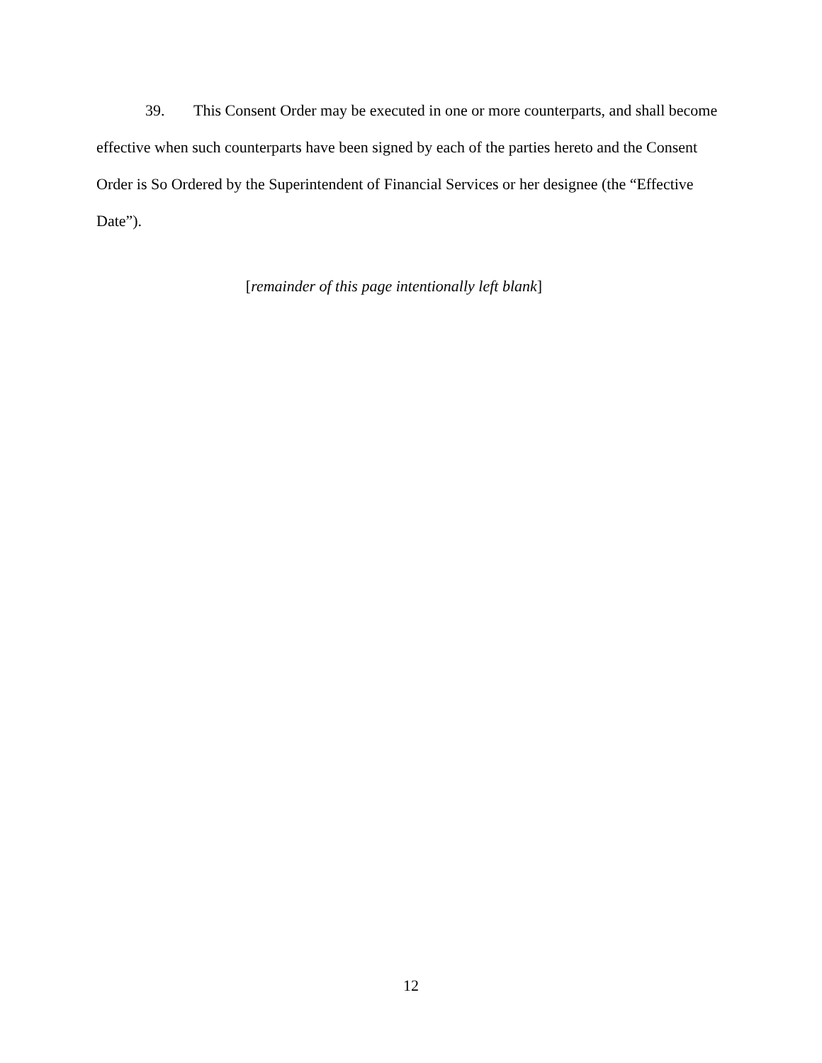39. This Consent Order may be executed in one or more counterparts, and shall become effective when such counterparts have been signed by each of the parties hereto and the Consent Order is So Ordered by the Superintendent of Financial Services or her designee (the “Effective Date”).
[remainder of this page intentionally left blank]
12